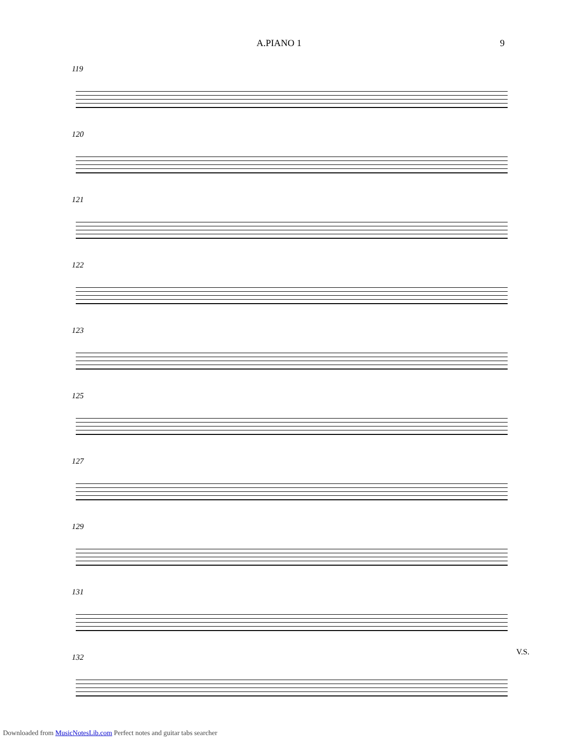A.PIANO 1 9
119
120
121
122
123
125
127
129
131
132
V.S.
Downloaded from MusicNotesLib.com Perfect notes and guitar tabs searcher